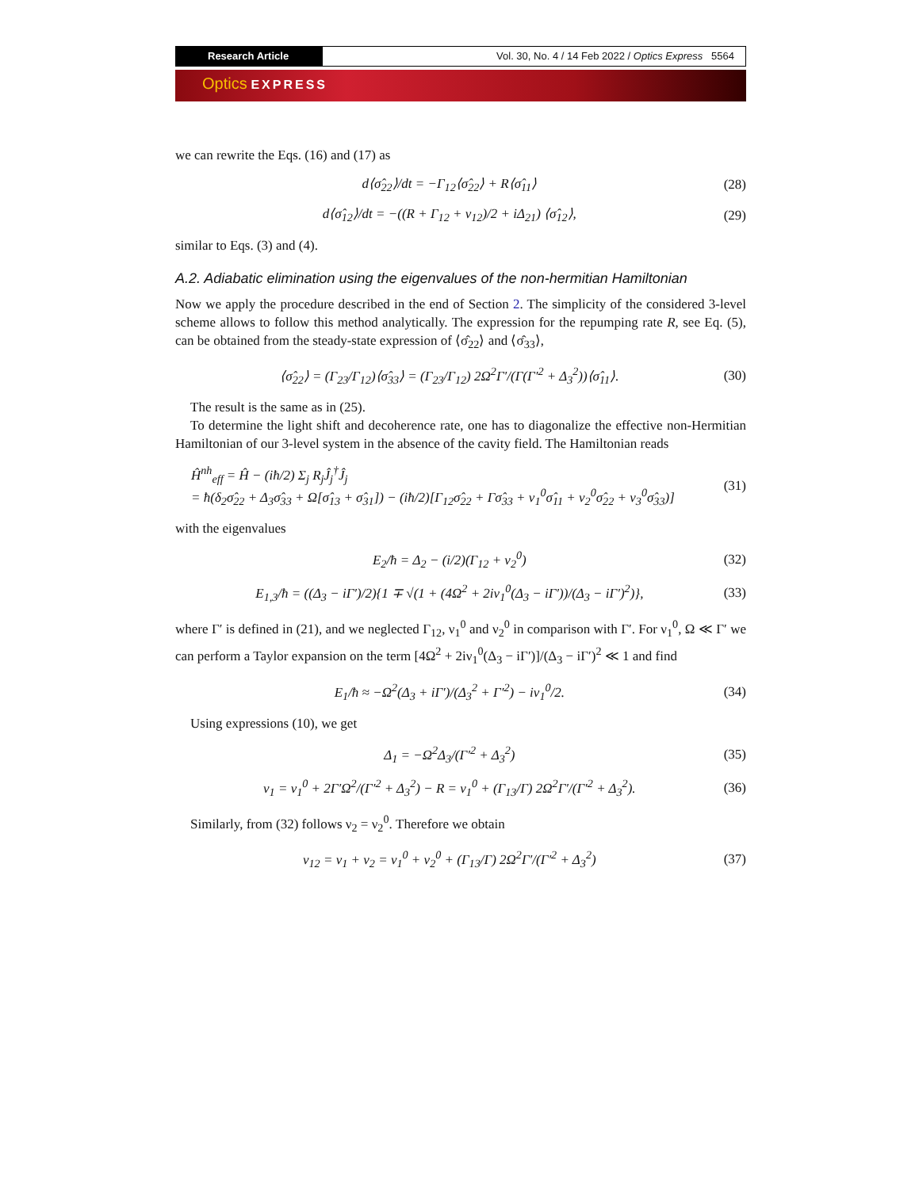Research Article Vol. 30, No. 4 / 14 Feb 2022 / Optics Express 5564
Optics EXPRESS
we can rewrite the Eqs. (16) and (17) as
d⟨σ̂<sub>22</sub>⟩/dt = −Γ<sub>12</sub>⟨σ̂<sub>22</sub>⟩ + R⟨σ̂<sub>11</sub>⟩ (28)
d⟨σ̂<sub>12</sub>⟩/dt = −((R + Γ<sub>12</sub> + ν<sub>12</sub>)/2 + iΔ<sub>21</sub>) ⟨σ̂<sub>12</sub>⟩, (29)
similar to Eqs. (3) and (4).
A.2. Adiabatic elimination using the eigenvalues of the non-hermitian Hamiltonian
Now we apply the procedure described in the end of Section 2. The simplicity of the considered 3-level scheme allows to follow this method analytically. The expression for the repumping rate R, see Eq. (5), can be obtained from the steady-state expression of ⟨σ̂<sub>22</sub>⟩ and ⟨σ̂<sub>33</sub>⟩,
⟨σ̂<sub>22</sub>⟩ = (Γ<sub>23</sub>/Γ<sub>12</sub>)⟨σ̂<sub>33</sub>⟩ = (Γ<sub>23</sub>/Γ<sub>12</sub>) 2Ω<sup>2</sup>Γ′/(Γ(Γ′<sup>2</sup> + Δ<sub>3</sub><sup>2</sup>))⟨σ̂<sub>11</sub>⟩. (30)
The result is the same as in (25).
To determine the light shift and decoherence rate, one has to diagonalize the effective non-Hermitian Hamiltonian of our 3-level system in the absence of the cavity field. The Hamiltonian reads
Ĥ<sup>nh</sup><sub>eff</sub> = Ĥ − (iħ/2) Σ<sub>j</sub> R<sub>j</sub>Ĵ<sub>j</sub><sup>†</sup>Ĵ<sub>j</sub>
= ħ(δ<sub>2</sub>σ̂<sub>22</sub> + Δ<sub>3</sub>σ̂<sub>33</sub> + Ω[σ̂<sub>13</sub> + σ̂<sub>31</sub>]) − (iħ/2)[Γ<sub>12</sub>σ̂<sub>22</sub> + Γσ̂<sub>33</sub> + ν<sub>1</sub><sup>0</sup>σ̂<sub>11</sub> + ν<sub>2</sub><sup>0</sup>σ̂<sub>22</sub> + ν<sub>3</sub><sup>0</sup>σ̂<sub>33</sub>)] (31)
with the eigenvalues
E<sub>2</sub>/ħ = Δ<sub>2</sub> − (i/2)(Γ<sub>12</sub> + ν<sub>2</sub><sup>0</sup>) (32)
E<sub>1,3</sub>/ħ = ((Δ<sub>3</sub> − iΓ′)/2){1 ∓ √(1 + (4Ω<sup>2</sup> + 2iν<sub>1</sub><sup>0</sup>(Δ<sub>3</sub> − iΓ′))/(Δ<sub>3</sub> − iΓ′)<sup>2</sup>)}, (33)
where Γ′ is defined in (21), and we neglected Γ<sub>12</sub>, ν<sub>1</sub><sup>0</sup> and ν<sub>2</sub><sup>0</sup> in comparison with Γ′. For ν<sub>1</sub><sup>0</sup>, Ω ≪ Γ′ we can perform a Taylor expansion on the term [4Ω<sup>2</sup> + 2iν<sub>1</sub><sup>0</sup>(Δ<sub>3</sub> − iΓ′)]/(Δ<sub>3</sub> − iΓ′)<sup>2</sup> ≪ 1 and find
E<sub>1</sub>/ħ ≈ −Ω<sup>2</sup>(Δ<sub>3</sub> + iΓ′)/(Δ<sub>3</sub><sup>2</sup> + Γ′<sup>2</sup>) − iν<sub>1</sub><sup>0</sup>/2. (34)
Using expressions (10), we get
Δ<sub>1</sub> = −Ω<sup>2</sup>Δ<sub>3</sub>/(Γ′<sup>2</sup> + Δ<sub>3</sub><sup>2</sup>) (35)
ν<sub>1</sub> = ν<sub>1</sub><sup>0</sup> + 2Γ′Ω<sup>2</sup>/(Γ′<sup>2</sup> + Δ<sub>3</sub><sup>2</sup>) − R = ν<sub>1</sub><sup>0</sup> + (Γ<sub>13</sub>/Γ) 2Ω<sup>2</sup>Γ′/(Γ′<sup>2</sup> + Δ<sub>3</sub><sup>2</sup>). (36)
Similarly, from (32) follows ν<sub>2</sub> = ν<sub>2</sub><sup>0</sup>. Therefore we obtain
ν<sub>12</sub> = ν<sub>1</sub> + ν<sub>2</sub> = ν<sub>1</sub><sup>0</sup> + ν<sub>2</sub><sup>0</sup> + (Γ<sub>13</sub>/Γ) 2Ω<sup>2</sup>Γ′/(Γ′<sup>2</sup> + Δ<sub>3</sub><sup>2</sup>) (37)